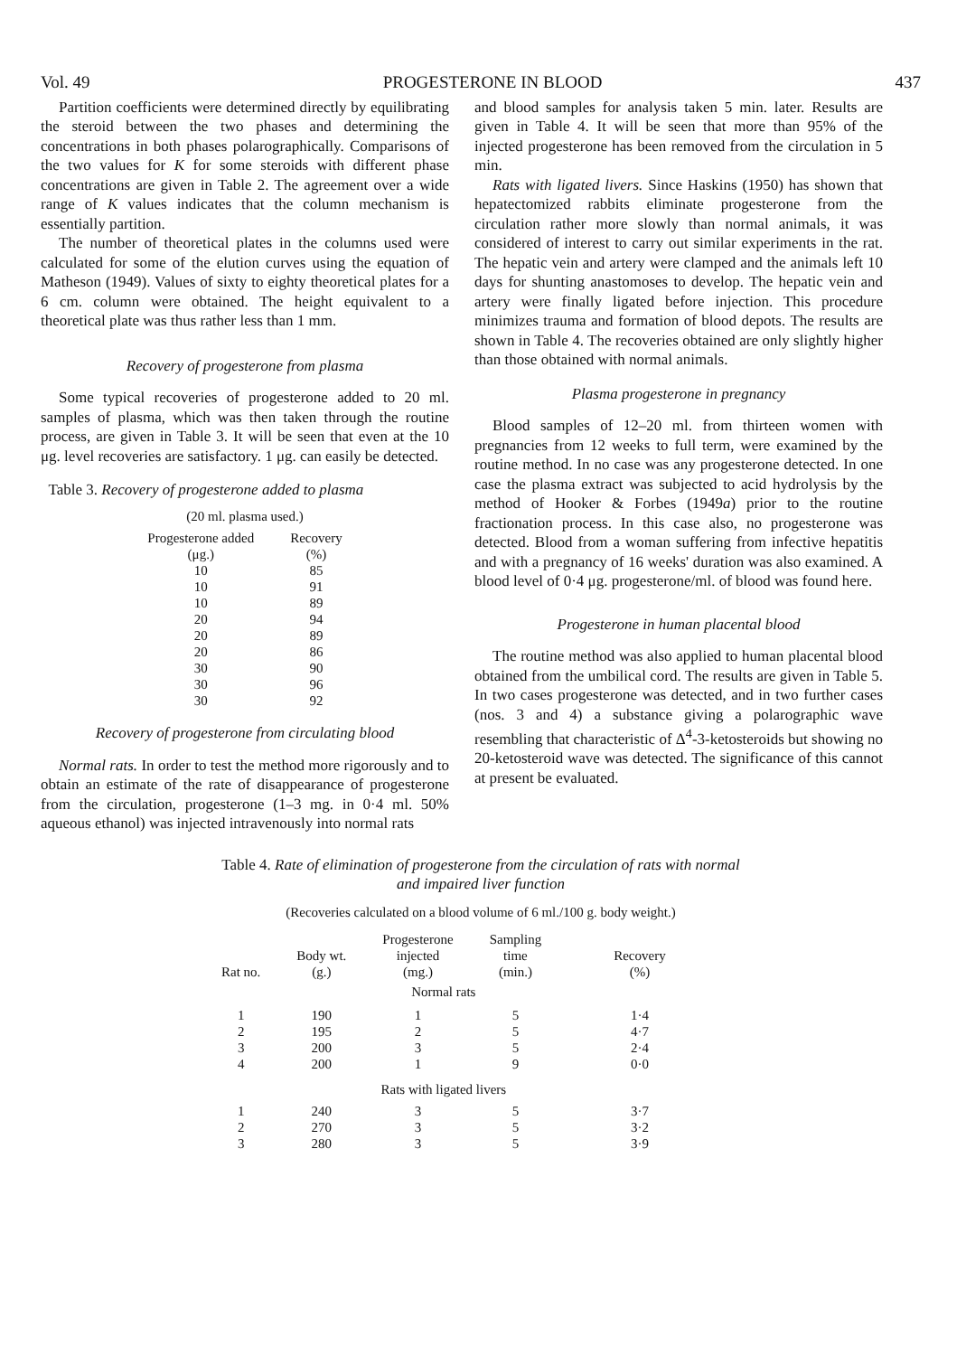Vol. 49 PROGESTERONE IN BLOOD 437
Partition coefficients were determined directly by equilibrating the steroid between the two phases and determining the concentrations in both phases polarographically. Comparisons of the two values for K for some steroids with different phase concentrations are given in Table 2. The agreement over a wide range of K values indicates that the column mechanism is essentially partition.
The number of theoretical plates in the columns used were calculated for some of the elution curves using the equation of Matheson (1949). Values of sixty to eighty theoretical plates for a 6 cm. column were obtained. The height equivalent to a theoretical plate was thus rather less than 1 mm.
Recovery of progesterone from plasma
Some typical recoveries of progesterone added to 20 ml. samples of plasma, which was then taken through the routine process, are given in Table 3. It will be seen that even at the 10 μg. level recoveries are satisfactory. 1 μg. can easily be detected.
Table 3. Recovery of progesterone added to plasma
(20 ml. plasma used.)
| Progesterone added (μg.) | Recovery (%) |
| --- | --- |
| 10 | 85 |
| 10 | 91 |
| 10 | 89 |
| 20 | 94 |
| 20 | 89 |
| 20 | 86 |
| 30 | 90 |
| 30 | 96 |
| 30 | 92 |
Recovery of progesterone from circulating blood
Normal rats. In order to test the method more rigorously and to obtain an estimate of the rate of disappearance of progesterone from the circulation, progesterone (1–3 mg. in 0·4 ml. 50% aqueous ethanol) was injected intravenously into normal rats
and blood samples for analysis taken 5 min. later. Results are given in Table 4. It will be seen that more than 95% of the injected progesterone has been removed from the circulation in 5 min.
Rats with ligated livers. Since Haskins (1950) has shown that hepatectomized rabbits eliminate progesterone from the circulation rather more slowly than normal animals, it was considered of interest to carry out similar experiments in the rat. The hepatic vein and artery were clamped and the animals left 10 days for shunting anastomoses to develop. The hepatic vein and artery were finally ligated before injection. This procedure minimizes trauma and formation of blood depots. The results are shown in Table 4. The recoveries obtained are only slightly higher than those obtained with normal animals.
Plasma progesterone in pregnancy
Blood samples of 12–20 ml. from thirteen women with pregnancies from 12 weeks to full term, were examined by the routine method. In no case was any progesterone detected. In one case the plasma extract was subjected to acid hydrolysis by the method of Hooker & Forbes (1949a) prior to the routine fractionation process. In this case also, no progesterone was detected. Blood from a woman suffering from infective hepatitis and with a pregnancy of 16 weeks' duration was also examined. A blood level of 0·4 μg. progesterone/ml. of blood was found here.
Progesterone in human placental blood
The routine method was also applied to human placental blood obtained from the umbilical cord. The results are given in Table 5. In two cases progesterone was detected, and in two further cases (nos. 3 and 4) a substance giving a polarographic wave resembling that characteristic of Δ<sup>4</sup>-3-ketosteroids but showing no 20-ketosteroid wave was detected. The significance of this cannot at present be evaluated.
Table 4. Rate of elimination of progesterone from the circulation of rats with normal
and impaired liver function
(Recoveries calculated on a blood volume of 6 ml./100 g. body weight.)
| Rat no. | Body wt. (g.) | Progesterone injected (mg.) | Sampling time (min.) | Recovery (%) |
| --- | --- | --- | --- | --- |
| Normal rats | | | | |
| 1 | 190 | 1 | 5 | 1·4 |
| 2 | 195 | 2 | 5 | 4·7 |
| 3 | 200 | 3 | 5 | 2·4 |
| 4 | 200 | 1 | 9 | 0·0 |
| Rats with ligated livers | | | | |
| 1 | 240 | 3 | 5 | 3·7 |
| 2 | 270 | 3 | 5 | 3·2 |
| 3 | 280 | 3 | 5 | 3·9 |